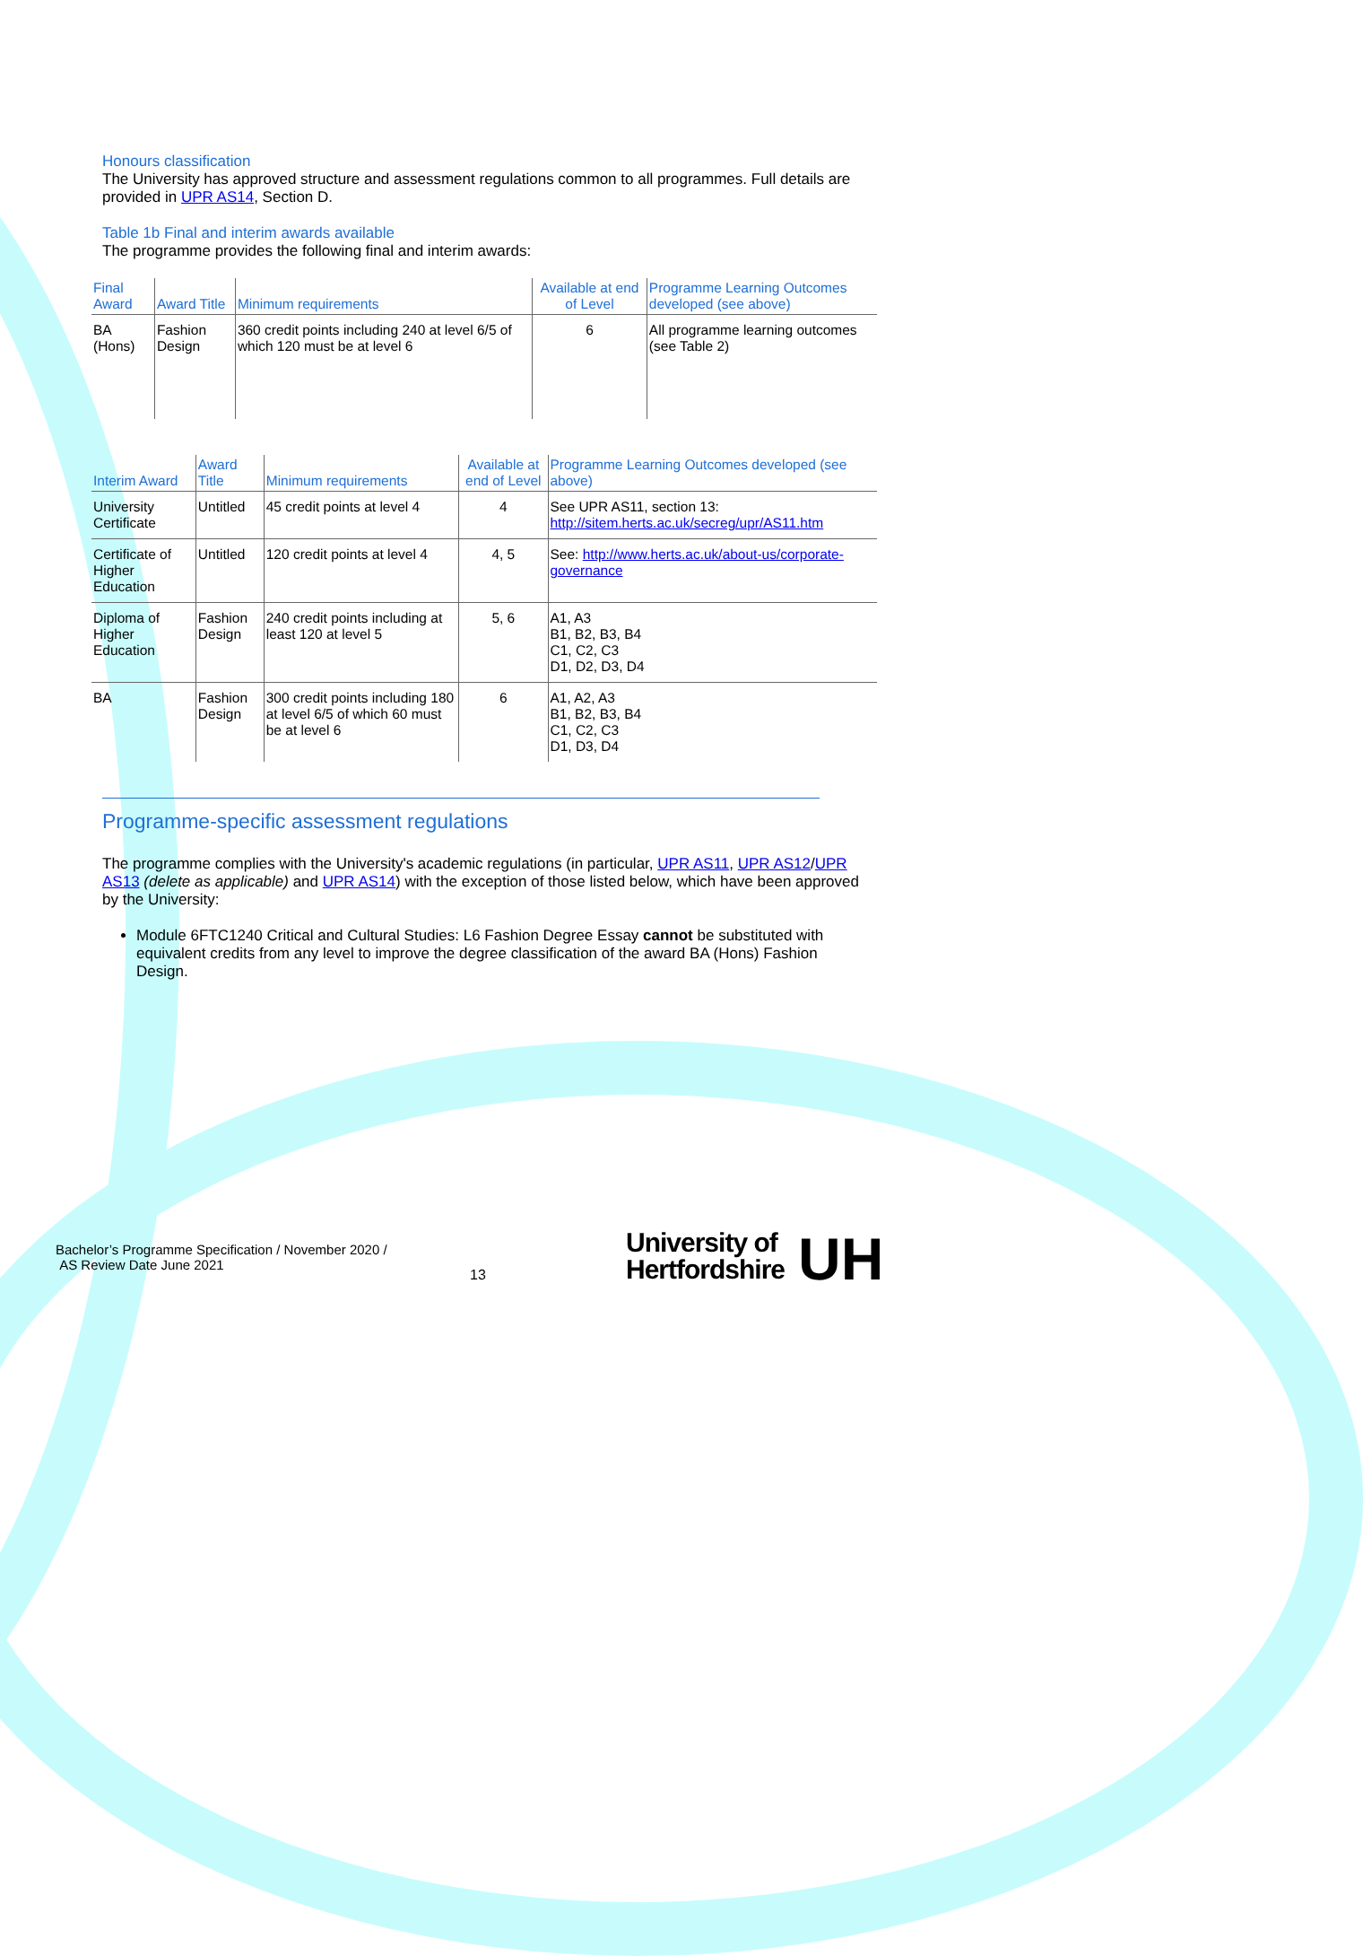Honours classification
The University has approved structure and assessment regulations common to all programmes. Full details are provided in UPR AS14, Section D.
Table 1b Final and interim awards available
The programme provides the following final and interim awards:
| Final Award | Award Title | Minimum requirements | Available at end of Level | Programme Learning Outcomes developed (see above) |
| --- | --- | --- | --- | --- |
| BA (Hons) | Fashion Design | 360 credit points including 240 at level 6/5 of which 120 must be at level 6 | 6 | All programme learning outcomes (see Table 2) |
| Interim Award | Award Title | Minimum requirements | Available at end of Level | Programme Learning Outcomes developed (see above) |
| --- | --- | --- | --- | --- |
| University Certificate | Untitled | 45 credit points at level 4 | 4 | See UPR AS11, section 13: http://sitem.herts.ac.uk/secreg/upr/AS11.htm |
| Certificate of Higher Education | Untitled | 120 credit points at level 4 | 4, 5 | See: http://www.herts.ac.uk/about-us/corporate-governance |
| Diploma of Higher Education | Fashion Design | 240 credit points including at least 120 at level 5 | 5, 6 | A1, A3 B1, B2, B3, B4 C1, C2, C3 D1, D2, D3, D4 |
| BA | Fashion Design | 300 credit points including 180 at level 6/5 of which 60 must be at level 6 | 6 | A1, A2, A3 B1, B2, B3, B4 C1, C2, C3 D1, D3, D4 |
Programme-specific assessment regulations
The programme complies with the University's academic regulations (in particular, UPR AS11, UPR AS12/UPR AS13 (delete as applicable) and UPR AS14) with the exception of those listed below, which have been approved by the University:
Module 6FTC1240 Critical and Cultural Studies: L6 Fashion Degree Essay cannot be substituted with equivalent credits from any level to improve the degree classification of the award BA (Hons) Fashion Design.
Bachelor’s Programme Specification / November 2020 /
AS Review Date June 2021
13
University of
Hertfordshire
UH